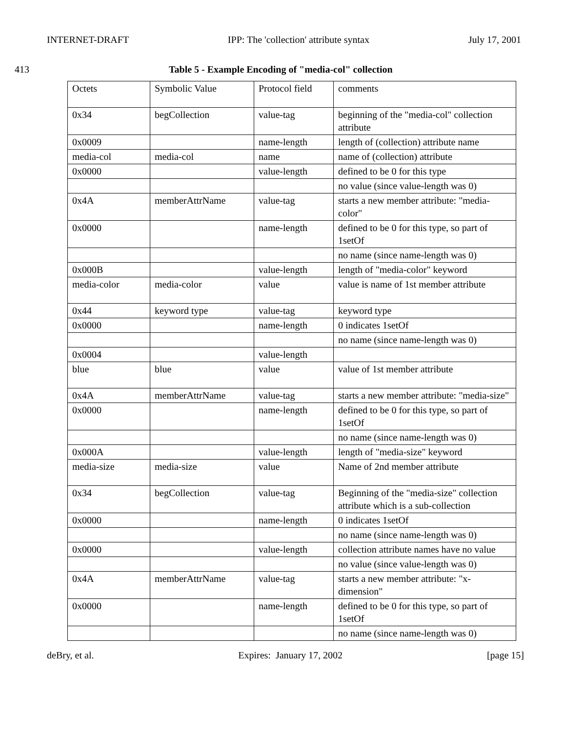INTERNET-DRAFT IPP: The 'collection' attribute syntax July 17, 2001
413 Table 5 - Example Encoding of "media-col" collection
| Octets | Symbolic Value | Protocol field | comments |
| 0x34 | begCollection | value-tag | beginning of the "media-col" collection attribute |
| 0x0009 | | name-length | length of (collection) attribute name |
| media-col | media-col | name | name of (collection) attribute |
| 0x0000 | | value-length | defined to be 0 for this type |
| | | | no value (since value-length was 0) |
| 0x4A | memberAttrName | value-tag | starts a new member attribute: "media-color" |
| 0x0000 | | name-length | defined to be 0 for this type, so part of 1setOf |
| | | | no name (since name-length was 0) |
| 0x000B | | value-length | length of "media-color" keyword |
| media-color | media-color | value | value is name of 1st member attribute |
| 0x44 | keyword type | value-tag | keyword type |
| 0x0000 | | name-length | 0 indicates 1setOf |
| | | | no name (since name-length was 0) |
| 0x0004 | | value-length | |
| blue | blue | value | value of 1st member attribute |
| 0x4A | memberAttrName | value-tag | starts a new member attribute: "media-size" |
| 0x0000 | | name-length | defined to be 0 for this type, so part of 1setOf |
| | | | no name (since name-length was 0) |
| 0x000A | | value-length | length of "media-size" keyword |
| media-size | media-size | value | Name of 2nd member attribute |
| 0x34 | begCollection | value-tag | Beginning of the "media-size" collection attribute which is a sub-collection |
| 0x0000 | | name-length | 0 indicates 1setOf |
| | | | no name (since name-length was 0) |
| 0x0000 | | value-length | collection attribute names have no value |
| | | | no value (since value-length was 0) |
| 0x4A | memberAttrName | value-tag | starts a new member attribute: "x-dimension" |
| 0x0000 | | name-length | defined to be 0 for this type, so part of 1setOf |
| | | | no name (since name-length was 0) |
deBry, et al. Expires: January 17, 2002 [page 15]